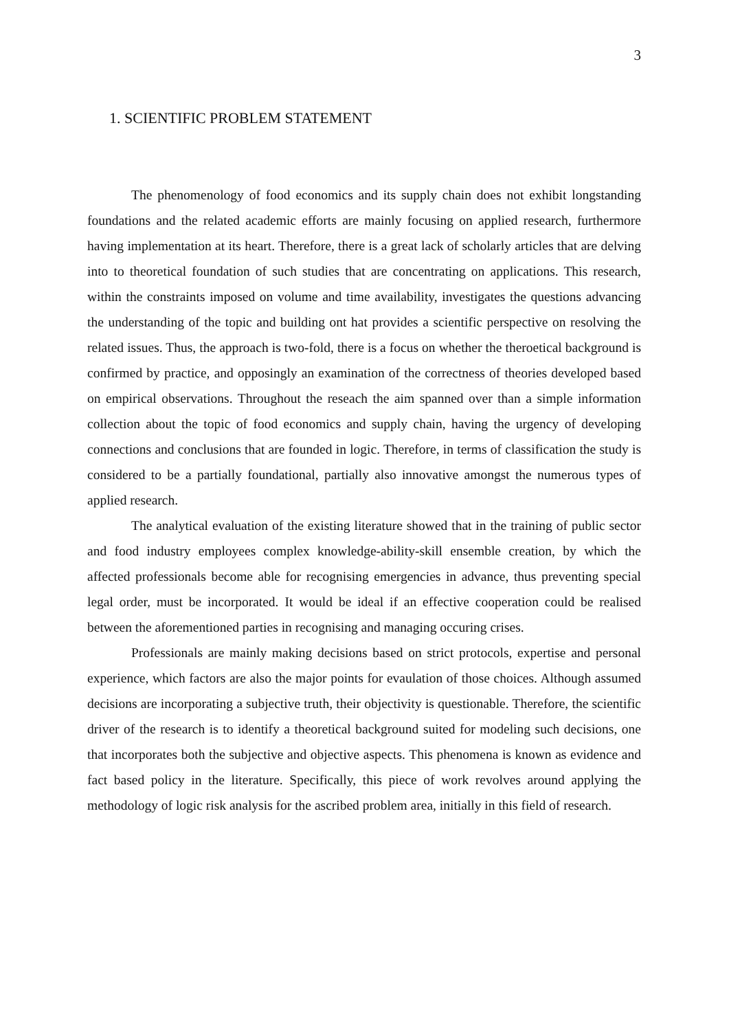3
1. SCIENTIFIC PROBLEM STATEMENT
The phenomenology of food economics and its supply chain does not exhibit longstanding foundations and the related academic efforts are mainly focusing on applied research, furthermore having implementation at its heart. Therefore, there is a great lack of scholarly articles that are delving into to theoretical foundation of such studies that are concentrating on applications. This research, within the constraints imposed on volume and time availability, investigates the questions advancing the understanding of the topic and building ont hat provides a scientific perspective on resolving the related issues. Thus, the approach is two-fold, there is a focus on whether the theroetical background is confirmed by practice, and opposingly an examination of the correctness of theories developed based on empirical observations. Throughout the reseach the aim spanned over than a simple information collection about the topic of food economics and supply chain, having the urgency of developing connections and conclusions that are founded in logic. Therefore, in terms of classification the study is considered to be a partially foundational, partially also innovative amongst the numerous types of applied research.
The analytical evaluation of the existing literature showed that in the training of public sector and food industry employees complex knowledge-ability-skill ensemble creation, by which the affected professionals become able for recognising emergencies in advance, thus preventing special legal order, must be incorporated. It would be ideal if an effective cooperation could be realised between the aforementioned parties in recognising and managing occuring crises.
Professionals are mainly making decisions based on strict protocols, expertise and personal experience, which factors are also the major points for evaulation of those choices. Although assumed decisions are incorporating a subjective truth, their objectivity is questionable. Therefore, the scientific driver of the research is to identify a theoretical background suited for modeling such decisions, one that incorporates both the subjective and objective aspects. This phenomena is known as evidence and fact based policy in the literature. Specifically, this piece of work revolves around applying the methodology of logic risk analysis for the ascribed problem area, initially in this field of research.